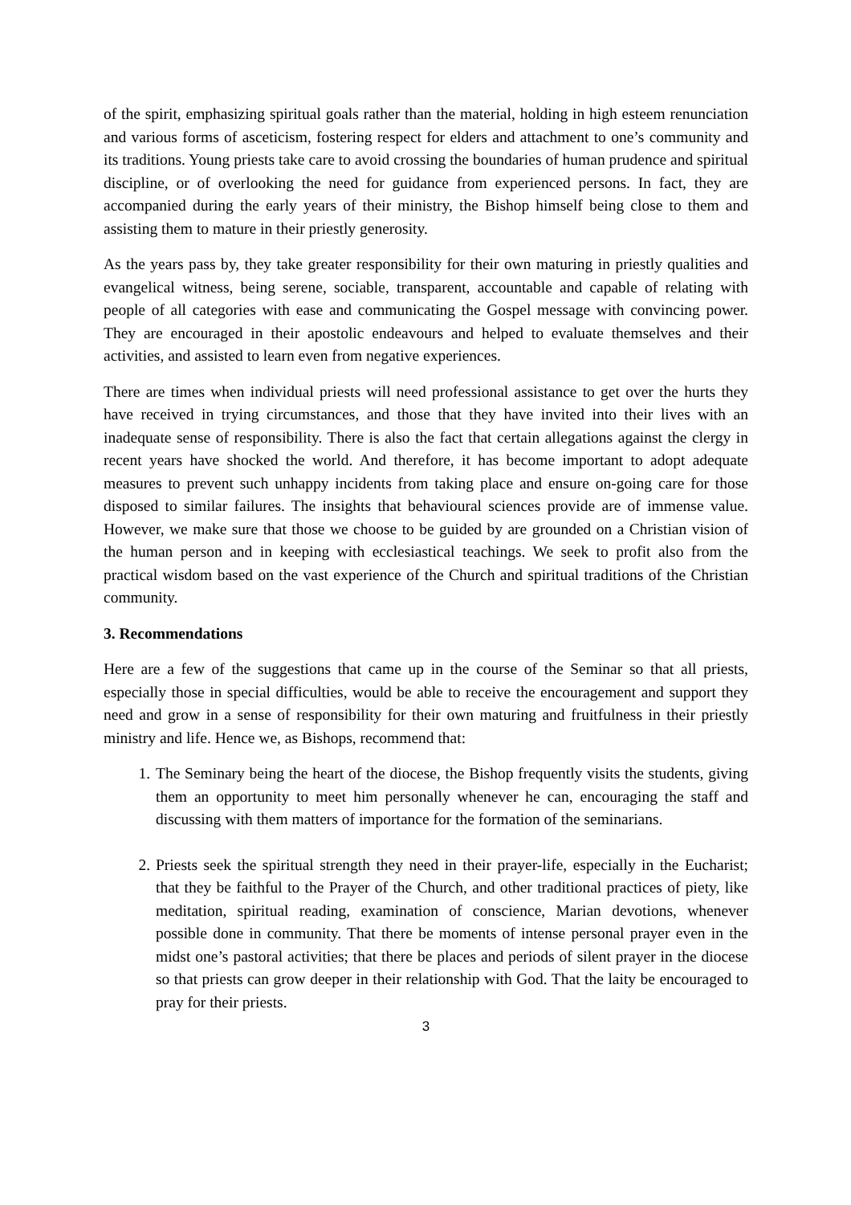of the spirit, emphasizing spiritual goals rather than the material, holding in high esteem renunciation and various forms of asceticism, fostering respect for elders and attachment to one’s community and its traditions. Young priests take care to avoid crossing the boundaries of human prudence and spiritual discipline, or of overlooking the need for guidance from experienced persons. In fact, they are accompanied during the early years of their ministry, the Bishop himself being close to them and assisting them to mature in their priestly generosity.
As the years pass by, they take greater responsibility for their own maturing in priestly qualities and evangelical witness, being serene, sociable, transparent, accountable and capable of relating with people of all categories with ease and communicating the Gospel message with convincing power. They are encouraged in their apostolic endeavours and helped to evaluate themselves and their activities, and assisted to learn even from negative experiences.
There are times when individual priests will need professional assistance to get over the hurts they have received in trying circumstances, and those that they have invited into their lives with an inadequate sense of responsibility. There is also the fact that certain allegations against the clergy in recent years have shocked the world. And therefore, it has become important to adopt adequate measures to prevent such unhappy incidents from taking place and ensure on-going care for those disposed to similar failures. The insights that behavioural sciences provide are of immense value. However, we make sure that those we choose to be guided by are grounded on a Christian vision of the human person and in keeping with ecclesiastical teachings. We seek to profit also from the practical wisdom based on the vast experience of the Church and spiritual traditions of the Christian community.
3. Recommendations
Here are a few of the suggestions that came up in the course of the Seminar so that all priests, especially those in special difficulties, would be able to receive the encouragement and support they need and grow in a sense of responsibility for their own maturing and fruitfulness in their priestly ministry and life. Hence we, as Bishops, recommend that:
1. The Seminary being the heart of the diocese, the Bishop frequently visits the students, giving them an opportunity to meet him personally whenever he can, encouraging the staff and discussing with them matters of importance for the formation of the seminarians.
2. Priests seek the spiritual strength they need in their prayer-life, especially in the Eucharist; that they be faithful to the Prayer of the Church, and other traditional practices of piety, like meditation, spiritual reading, examination of conscience, Marian devotions, whenever possible done in community. That there be moments of intense personal prayer even in the midst one’s pastoral activities; that there be places and periods of silent prayer in the diocese so that priests can grow deeper in their relationship with God. That the laity be encouraged to pray for their priests.
3